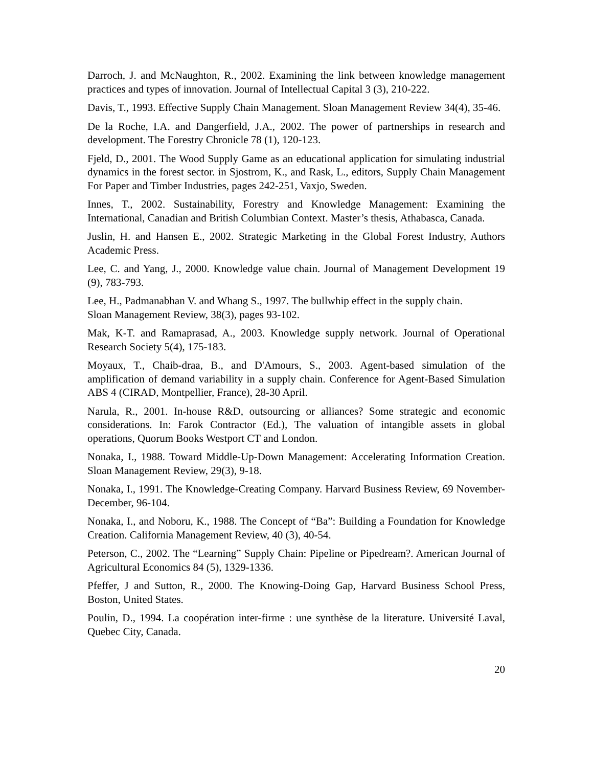Darroch, J. and McNaughton, R., 2002. Examining the link between knowledge management practices and types of innovation. Journal of Intellectual Capital 3 (3), 210-222.
Davis, T., 1993. Effective Supply Chain Management. Sloan Management Review 34(4), 35-46.
De la Roche, I.A. and Dangerfield, J.A., 2002. The power of partnerships in research and development. The Forestry Chronicle 78 (1), 120-123.
Fjeld, D., 2001. The Wood Supply Game as an educational application for simulating industrial dynamics in the forest sector. in Sjostrom, K., and Rask, L., editors, Supply Chain Management For Paper and Timber Industries, pages 242-251, Vaxjo, Sweden.
Innes, T., 2002. Sustainability, Forestry and Knowledge Management: Examining the International, Canadian and British Columbian Context. Master’s thesis, Athabasca, Canada.
Juslin, H. and Hansen E., 2002. Strategic Marketing in the Global Forest Industry, Authors Academic Press.
Lee, C. and Yang, J., 2000. Knowledge value chain. Journal of Management Development 19 (9), 783-793.
Lee, H., Padmanabhan V. and Whang S., 1997. The bullwhip effect in the supply chain.
Sloan Management Review, 38(3), pages 93-102.
Mak, K-T. and Ramaprasad, A., 2003. Knowledge supply network. Journal of Operational Research Society 5(4), 175-183.
Moyaux, T., Chaib-draa, B., and D'Amours, S., 2003. Agent-based simulation of the amplification of demand variability in a supply chain. Conference for Agent-Based Simulation ABS 4 (CIRAD, Montpellier, France), 28-30 April.
Narula, R., 2001. In-house R&D, outsourcing or alliances? Some strategic and economic considerations. In: Farok Contractor (Ed.), The valuation of intangible assets in global operations, Quorum Books Westport CT and London.
Nonaka, I., 1988. Toward Middle-Up-Down Management: Accelerating Information Creation. Sloan Management Review, 29(3), 9-18.
Nonaka, I., 1991. The Knowledge-Creating Company. Harvard Business Review, 69 November-December, 96-104.
Nonaka, I., and Noboru, K., 1988. The Concept of “Ba”: Building a Foundation for Knowledge Creation. California Management Review, 40 (3), 40-54.
Peterson, C., 2002. The “Learning” Supply Chain: Pipeline or Pipedream?. American Journal of Agricultural Economics 84 (5), 1329-1336.
Pfeffer, J and Sutton, R., 2000. The Knowing-Doing Gap, Harvard Business School Press, Boston, United States.
Poulin, D., 1994. La coopération inter-firme : une synthèse de la literature. Université Laval, Quebec City, Canada.
20